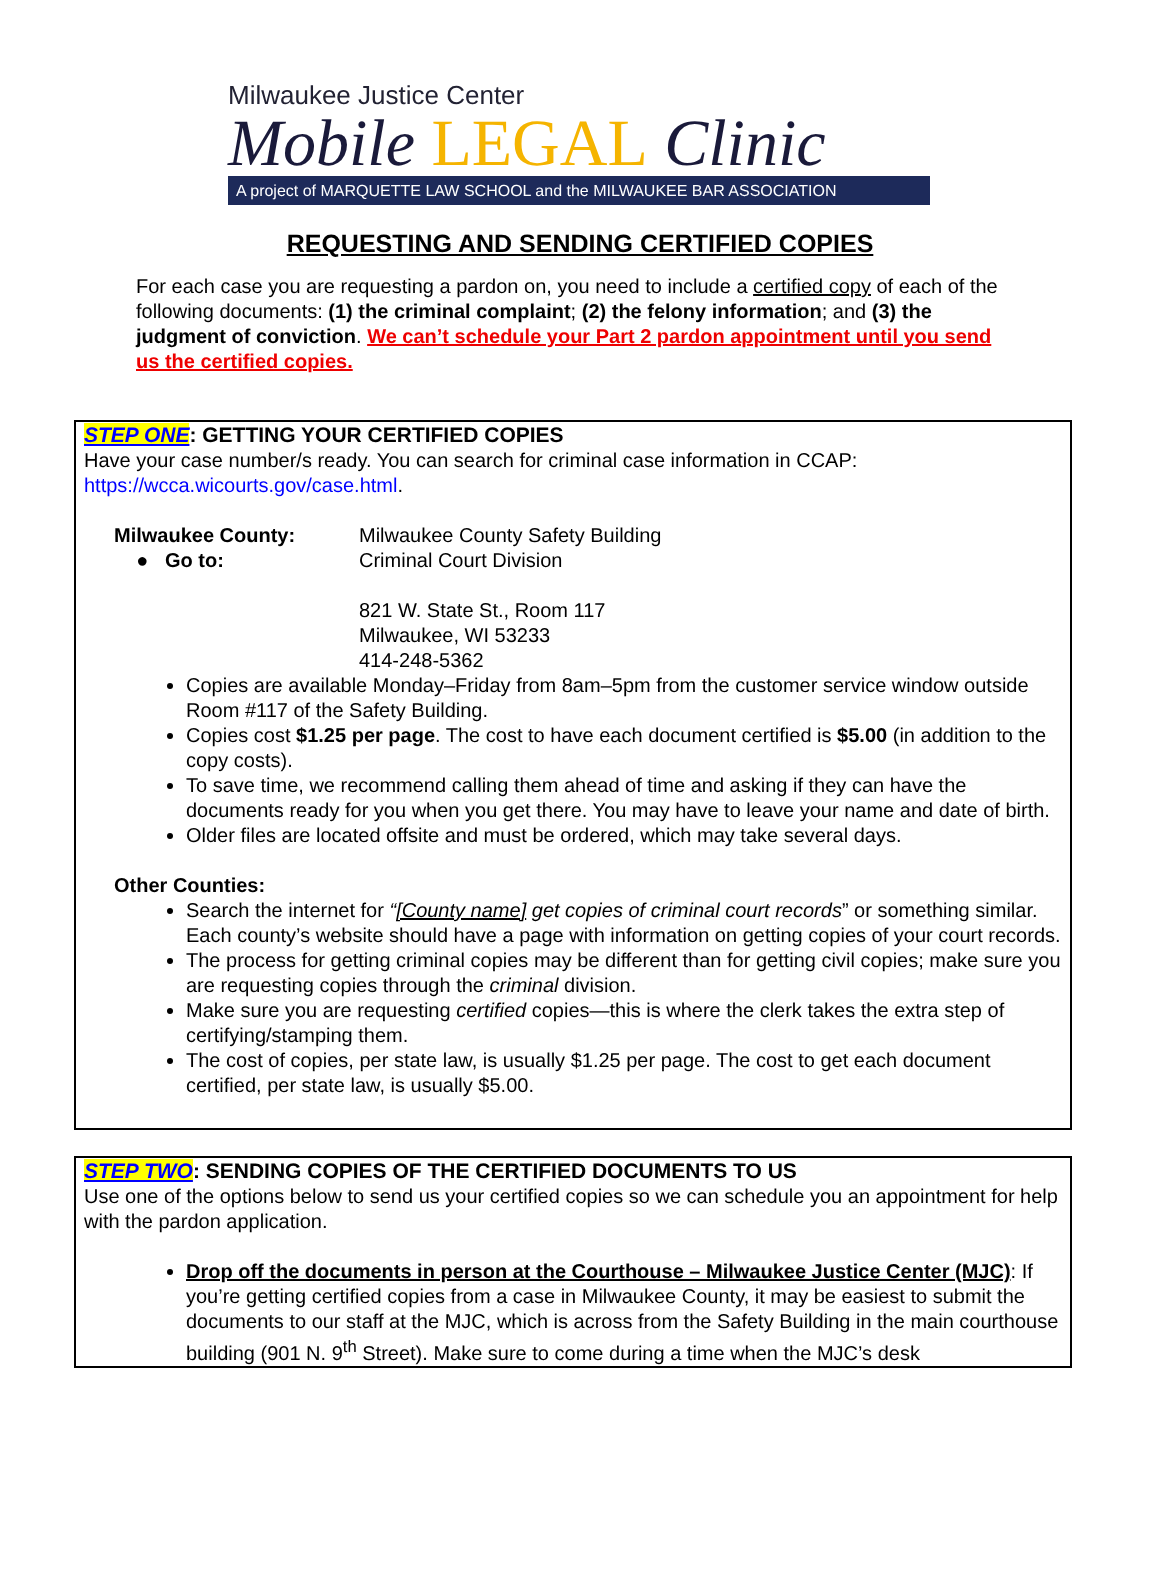Milwaukee Justice Center
Mobile LEGAL Clinic
A project of MARQUETTE LAW SCHOOL and the MILWAUKEE BAR ASSOCIATION
REQUESTING AND SENDING CERTIFIED COPIES
For each case you are requesting a pardon on, you need to include a certified copy of each of the following documents: (1) the criminal complaint; (2) the felony information; and (3) the judgment of conviction. We can’t schedule your Part 2 pardon appointment until you send us the certified copies.
STEP ONE: GETTING YOUR CERTIFIED COPIES
Have your case number/s ready. You can search for criminal case information in CCAP: https://wcca.wicourts.gov/case.html.
Milwaukee County:
● Go to:
Milwaukee County Safety Building
Criminal Court Division
821 W. State St., Room 117
Milwaukee, WI 53233
414-248-5362
Copies are available Monday–Friday from 8am–5pm from the customer service window outside Room #117 of the Safety Building.
Copies cost $1.25 per page. The cost to have each document certified is $5.00 (in addition to the copy costs).
To save time, we recommend calling them ahead of time and asking if they can have the documents ready for you when you get there. You may have to leave your name and date of birth.
Older files are located offsite and must be ordered, which may take several days.
Other Counties:
Search the internet for “[County name] get copies of criminal court records” or something similar. Each county’s website should have a page with information on getting copies of your court records.
The process for getting criminal copies may be different than for getting civil copies; make sure you are requesting copies through the criminal division.
Make sure you are requesting certified copies—this is where the clerk takes the extra step of certifying/stamping them.
The cost of copies, per state law, is usually $1.25 per page. The cost to get each document certified, per state law, is usually $5.00.
STEP TWO: SENDING COPIES OF THE CERTIFIED DOCUMENTS TO US
Use one of the options below to send us your certified copies so we can schedule you an appointment for help with the pardon application.
Drop off the documents in person at the Courthouse – Milwaukee Justice Center (MJC): If you’re getting certified copies from a case in Milwaukee County, it may be easiest to submit the documents to our staff at the MJC, which is across from the Safety Building in the main courthouse building (901 N. 9<sup>th</sup> Street). Make sure to come during a time when the MJC’s desk